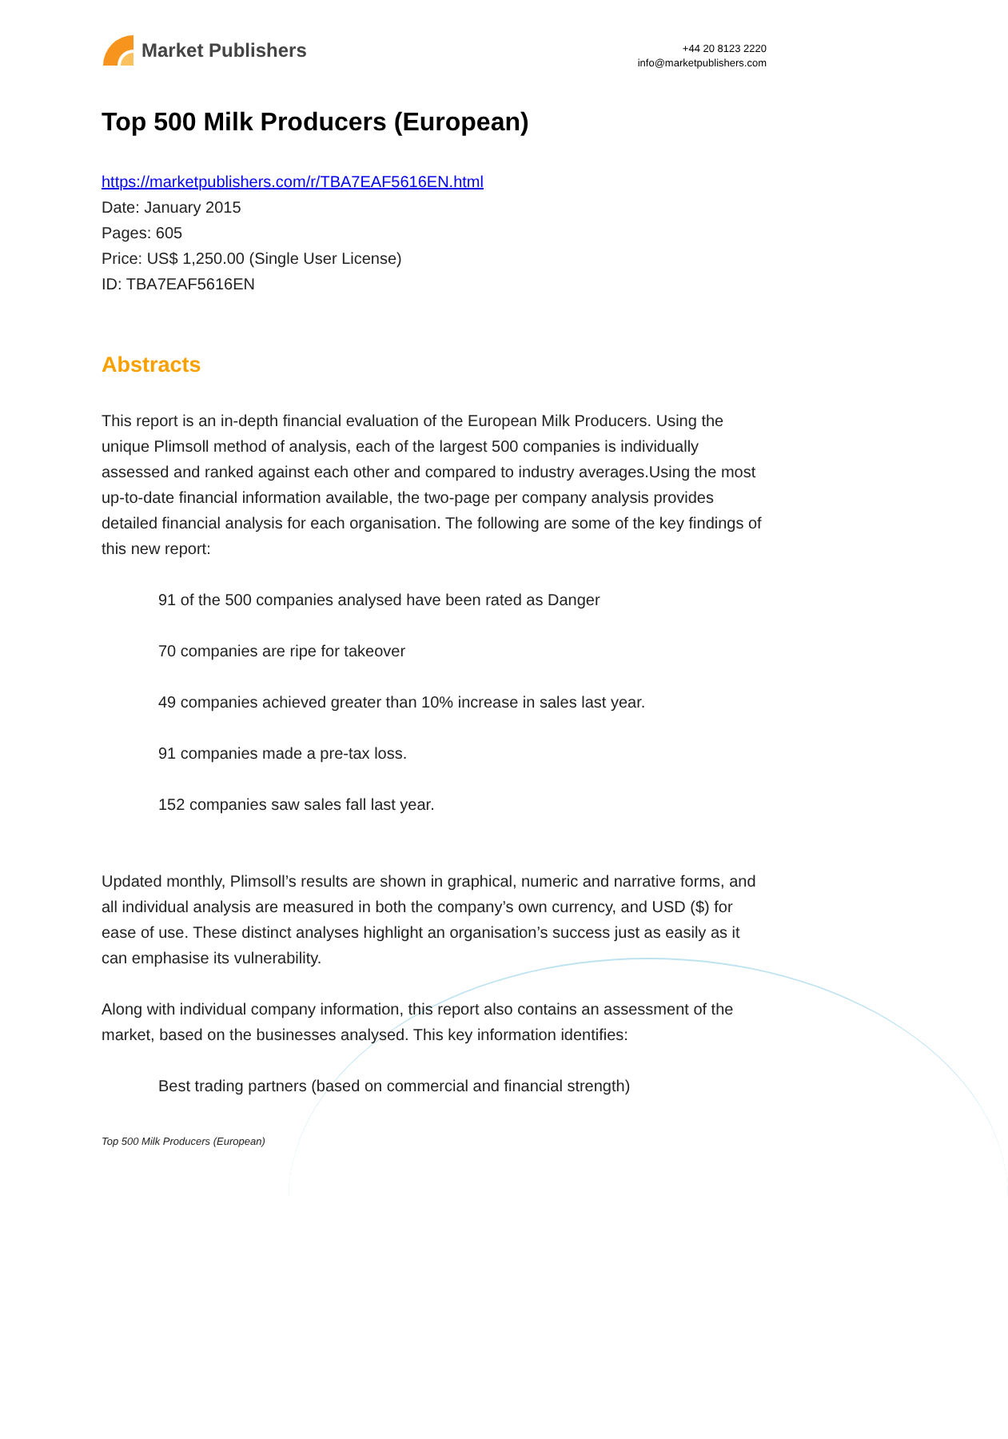Market Publishers
+44 20 8123 2220
info@marketpublishers.com
Top 500 Milk Producers (European)
https://marketpublishers.com/r/TBA7EAF5616EN.html
Date: January 2015
Pages: 605
Price: US$ 1,250.00 (Single User License)
ID: TBA7EAF5616EN
Abstracts
This report is an in-depth financial evaluation of the European Milk Producers. Using the unique Plimsoll method of analysis, each of the largest 500 companies is individually assessed and ranked against each other and compared to industry averages.Using the most up-to-date financial information available, the two-page per company analysis provides detailed financial analysis for each organisation. The following are some of the key findings of this new report:
91 of the 500 companies analysed have been rated as Danger
70 companies are ripe for takeover
49 companies achieved greater than 10% increase in sales last year.
91 companies made a pre-tax loss.
152 companies saw sales fall last year.
Updated monthly, Plimsoll’s results are shown in graphical, numeric and narrative forms, and all individual analysis are measured in both the company’s own currency, and USD ($) for ease of use. These distinct analyses highlight an organisation’s success just as easily as it can emphasise its vulnerability.
Along with individual company information, this report also contains an assessment of the market, based on the businesses analysed. This key information identifies:
Best trading partners (based on commercial and financial strength)
Top 500 Milk Producers (European)